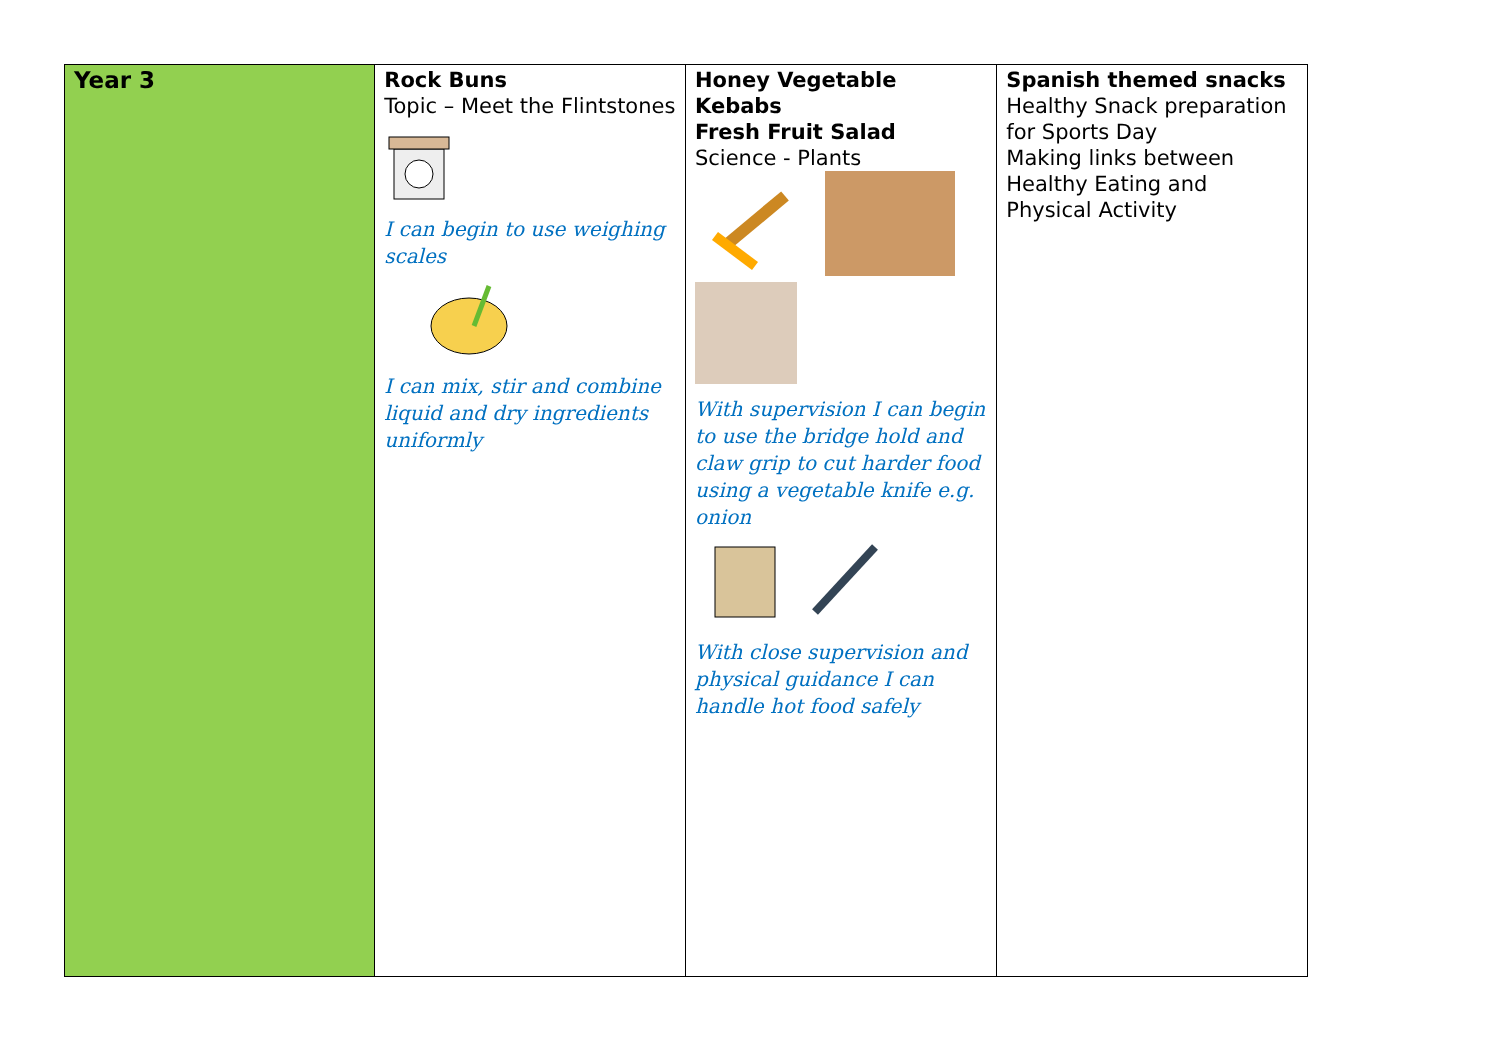| Year 3 | Rock Buns Topic – Meet the Flintstones I can begin to use weighing scales I can mix, stir and combine liquid and dry ingredients uniformly | Honey Vegetable Kebabs Fresh Fruit Salad Science - Plants With supervision I can begin to use the bridge hold and claw grip to cut harder food using a vegetable knife e.g. onion With close supervision and physical guidance I can handle hot food safely | Spanish themed snacks Healthy Snack preparation for Sports Day Making links between Healthy Eating and Physical Activity |